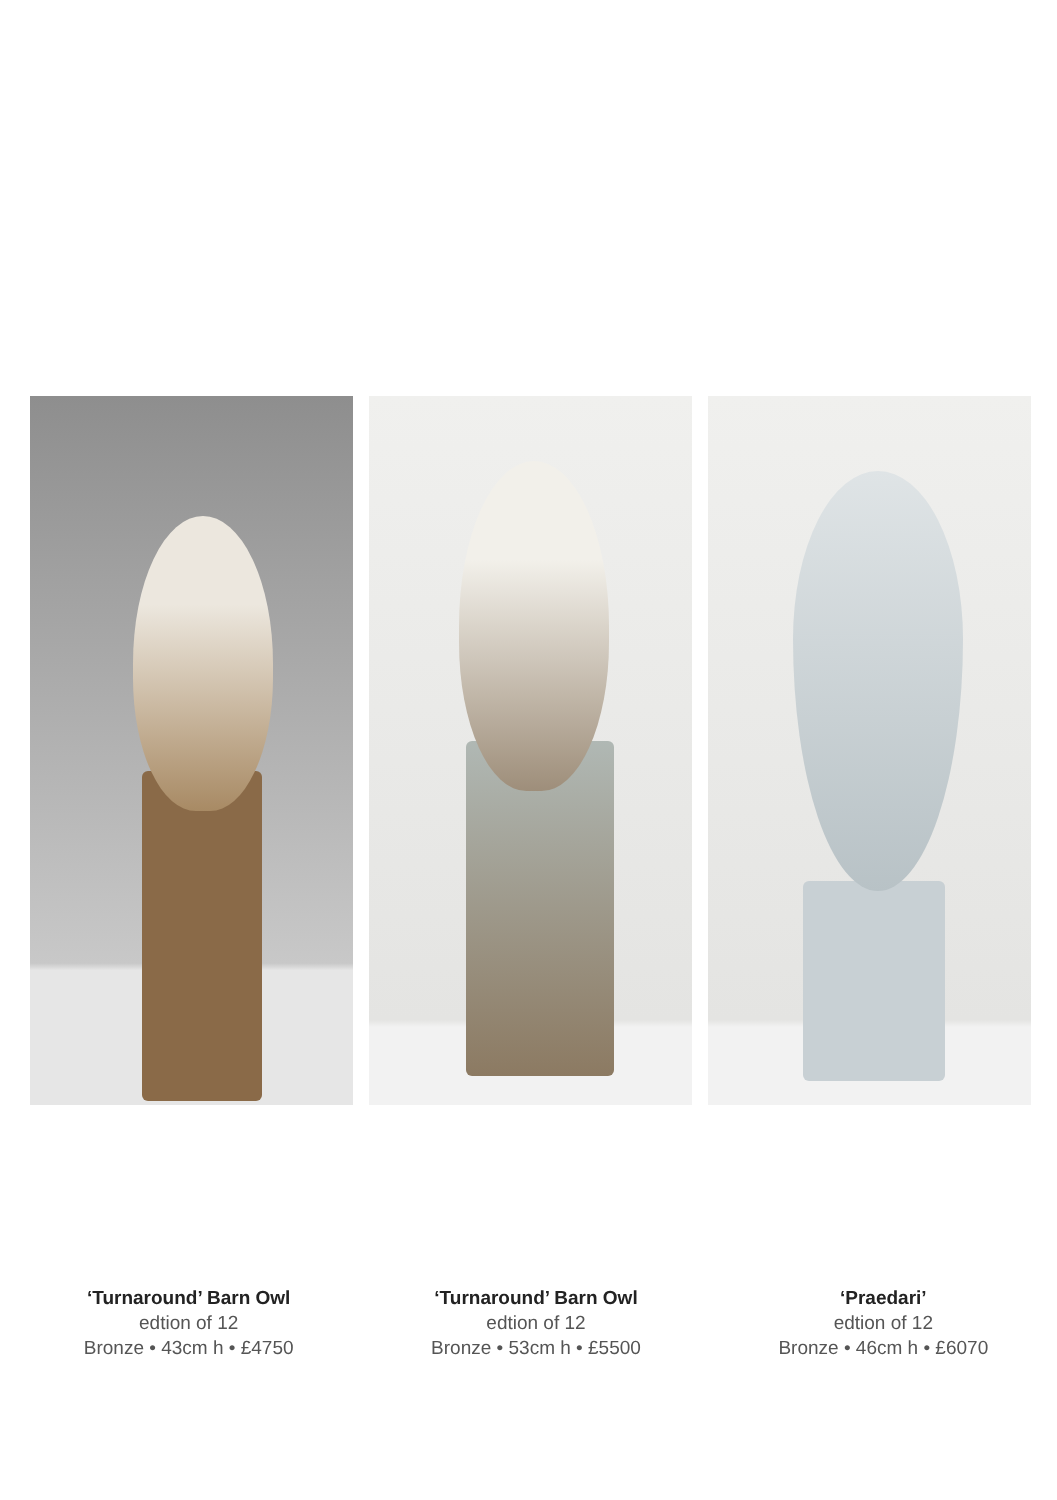‘Turnaround’ Barn Owl
edtion of 12
Bronze • 43cm h • £4750
‘Turnaround’ Barn Owl
edtion of 12
Bronze • 53cm h • £5500
‘Praedari’
edtion of 12
Bronze • 46cm h • £6070